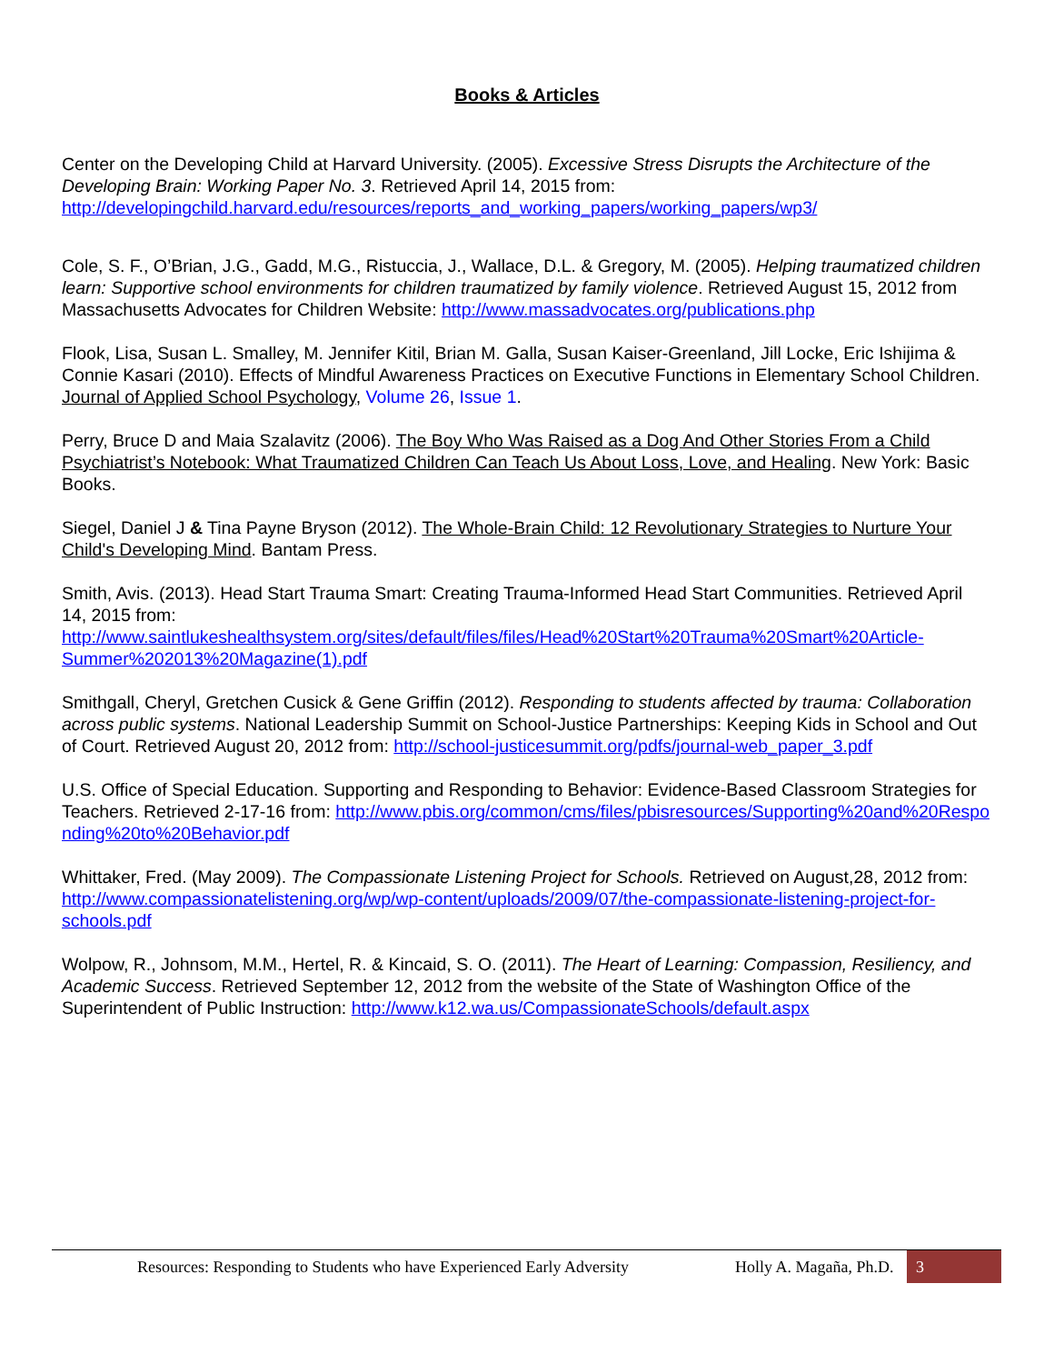Books & Articles
Center on the Developing Child at Harvard University. (2005). Excessive Stress Disrupts the Architecture of the Developing Brain: Working Paper No. 3. Retrieved April 14, 2015 from: http://developingchild.harvard.edu/resources/reports_and_working_papers/working_papers/wp3/
Cole, S. F., O’Brian, J.G., Gadd, M.G., Ristuccia, J., Wallace, D.L. & Gregory, M. (2005). Helping traumatized children learn: Supportive school environments for children traumatized by family violence. Retrieved August 15, 2012 from Massachusetts Advocates for Children Website: http://www.massadvocates.org/publications.php
Flook, Lisa, Susan L. Smalley, M. Jennifer Kitil, Brian M. Galla, Susan Kaiser-Greenland, Jill Locke, Eric Ishijima & Connie Kasari (2010). Effects of Mindful Awareness Practices on Executive Functions in Elementary School Children. Journal of Applied School Psychology, Volume 26, Issue 1.
Perry, Bruce D and Maia Szalavitz (2006). The Boy Who Was Raised as a Dog And Other Stories From a Child Psychiatrist’s Notebook: What Traumatized Children Can Teach Us About Loss, Love, and Healing. New York: Basic Books.
Siegel, Daniel J & Tina Payne Bryson (2012). The Whole-Brain Child: 12 Revolutionary Strategies to Nurture Your Child's Developing Mind. Bantam Press.
Smith, Avis. (2013). Head Start Trauma Smart: Creating Trauma-Informed Head Start Communities. Retrieved April 14, 2015 from: http://www.saintlukeshealthsystem.org/sites/default/files/files/Head%20Start%20Trauma%20Smart%20Article-Summer%202013%20Magazine(1).pdf
Smithgall, Cheryl, Gretchen Cusick & Gene Griffin (2012). Responding to students affected by trauma: Collaboration across public systems. National Leadership Summit on School-Justice Partnerships: Keeping Kids in School and Out of Court. Retrieved August 20, 2012 from: http://school-justicesummit.org/pdfs/journal-web_paper_3.pdf
U.S. Office of Special Education. Supporting and Responding to Behavior: Evidence-Based Classroom Strategies for Teachers. Retrieved 2-17-16 from: http://www.pbis.org/common/cms/files/pbisresources/Supporting%20and%20Responding%20to%20Behavior.pdf
Whittaker, Fred. (May 2009). The Compassionate Listening Project for Schools. Retrieved on August,28, 2012 from: http://www.compassionatelistening.org/wp/wp-content/uploads/2009/07/the-compassionate-listening-project-for-schools.pdf
Wolpow, R., Johnsom, M.M., Hertel, R. & Kincaid, S. O. (2011). The Heart of Learning: Compassion, Resiliency, and Academic Success. Retrieved September 12, 2012 from the website of the State of Washington Office of the Superintendent of Public Instruction: http://www.k12.wa.us/CompassionateSchools/default.aspx
Resources: Responding to Students who have Experienced Early Adversity Holly A. Magaña, Ph.D. 3